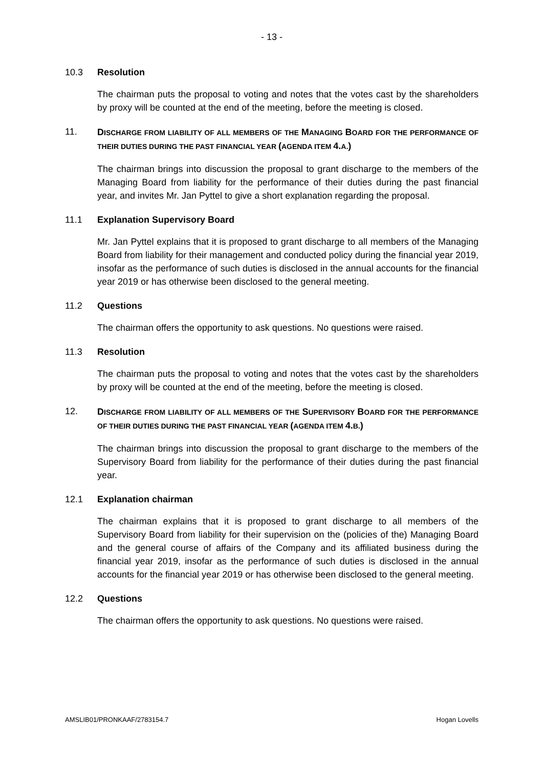- 13 -
10.3 Resolution
The chairman puts the proposal to voting and notes that the votes cast by the shareholders by proxy will be counted at the end of the meeting, before the meeting is closed.
11. DISCHARGE FROM LIABILITY OF ALL MEMBERS OF THE MANAGING BOARD FOR THE PERFORMANCE OF THEIR DUTIES DURING THE PAST FINANCIAL YEAR (AGENDA ITEM 4. A.)
The chairman brings into discussion the proposal to grant discharge to the members of the Managing Board from liability for the performance of their duties during the past financial year, and invites Mr. Jan Pyttel to give a short explanation regarding the proposal.
11.1 Explanation Supervisory Board
Mr. Jan Pyttel explains that it is proposed to grant discharge to all members of the Managing Board from liability for their management and conducted policy during the financial year 2019, insofar as the performance of such duties is disclosed in the annual accounts for the financial year 2019 or has otherwise been disclosed to the general meeting.
11.2 Questions
The chairman offers the opportunity to ask questions. No questions were raised.
11.3 Resolution
The chairman puts the proposal to voting and notes that the votes cast by the shareholders by proxy will be counted at the end of the meeting, before the meeting is closed.
12. DISCHARGE FROM LIABILITY OF ALL MEMBERS OF THE SUPERVISORY BOARD FOR THE PERFORMANCE OF THEIR DUTIES DURING THE PAST FINANCIAL YEAR (AGENDA ITEM 4. B.)
The chairman brings into discussion the proposal to grant discharge to the members of the Supervisory Board from liability for the performance of their duties during the past financial year.
12.1 Explanation chairman
The chairman explains that it is proposed to grant discharge to all members of the Supervisory Board from liability for their supervision on the (policies of the) Managing Board and the general course of affairs of the Company and its affiliated business during the financial year 2019, insofar as the performance of such duties is disclosed in the annual accounts for the financial year 2019 or has otherwise been disclosed to the general meeting.
12.2 Questions
The chairman offers the opportunity to ask questions. No questions were raised.
AMSLIB01/PRONKAAF/2783154.7 Hogan Lovells